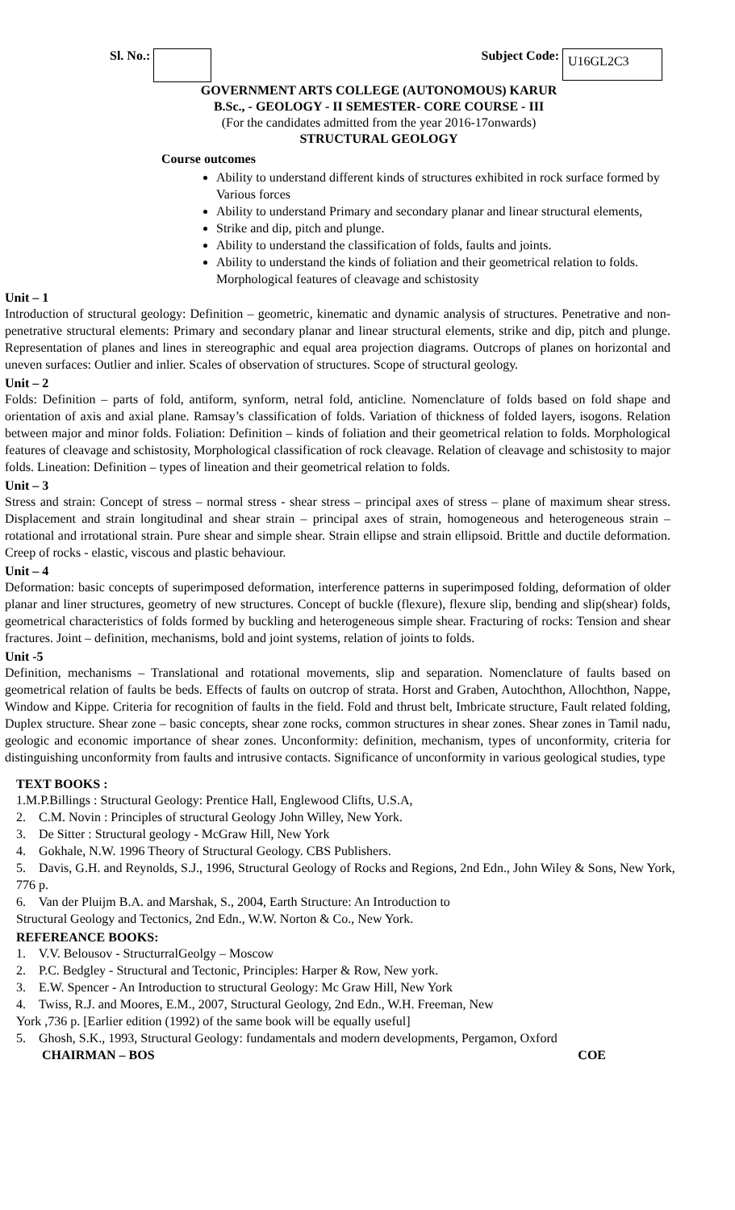Sl. No.: Subject Code: U16GL2C3
GOVERNMENT ARTS COLLEGE (AUTONOMOUS) KARUR
B.Sc., - GEOLOGY - II SEMESTER- CORE COURSE - III
(For the candidates admitted from the year 2016-17onwards)
STRUCTURAL GEOLOGY
Course outcomes
Ability to understand different kinds of structures exhibited in rock surface formed by Various forces
Ability to understand Primary and secondary planar and linear structural elements,
Strike and dip, pitch and plunge.
Ability to understand the classification of folds, faults and joints.
Ability to understand the kinds of foliation and their geometrical relation to folds. Morphological features of cleavage and schistosity
Unit – 1
Introduction of structural geology: Definition – geometric, kinematic and dynamic analysis of structures. Penetrative and non-penetrative structural elements: Primary and secondary planar and linear structural elements, strike and dip, pitch and plunge. Representation of planes and lines in stereographic and equal area projection diagrams. Outcrops of planes on horizontal and uneven surfaces: Outlier and inlier. Scales of observation of structures. Scope of structural geology.
Unit – 2
Folds: Definition – parts of fold, antiform, synform, netral fold, anticline. Nomenclature of folds based on fold shape and orientation of axis and axial plane. Ramsay’s classification of folds. Variation of thickness of folded layers, isogons. Relation between major and minor folds. Foliation: Definition – kinds of foliation and their geometrical relation to folds. Morphological features of cleavage and schistosity, Morphological classification of rock cleavage. Relation of cleavage and schistosity to major folds. Lineation: Definition – types of lineation and their geometrical relation to folds.
Unit – 3
Stress and strain: Concept of stress – normal stress - shear stress – principal axes of stress – plane of maximum shear stress. Displacement and strain longitudinal and shear strain – principal axes of strain, homogeneous and heterogeneous strain – rotational and irrotational strain. Pure shear and simple shear. Strain ellipse and strain ellipsoid. Brittle and ductile deformation. Creep of rocks - elastic, viscous and plastic behaviour.
Unit – 4
Deformation: basic concepts of superimposed deformation, interference patterns in superimposed folding, deformation of older planar and liner structures, geometry of new structures. Concept of buckle (flexure), flexure slip, bending and slip(shear) folds, geometrical characteristics of folds formed by buckling and heterogeneous simple shear. Fracturing of rocks: Tension and shear fractures. Joint – definition, mechanisms, bold and joint systems, relation of joints to folds.
Unit -5
Definition, mechanisms – Translational and rotational movements, slip and separation. Nomenclature of faults based on geometrical relation of faults be beds. Effects of faults on outcrop of strata. Horst and Graben, Autochthon, Allochthon, Nappe, Window and Kippe. Criteria for recognition of faults in the field. Fold and thrust belt, Imbricate structure, Fault related folding, Duplex structure. Shear zone – basic concepts, shear zone rocks, common structures in shear zones. Shear zones in Tamil nadu, geologic and economic importance of shear zones. Unconformity: definition, mechanism, types of unconformity, criteria for distinguishing unconformity from faults and intrusive contacts. Significance of unconformity in various geological studies, type
TEXT BOOKS :
1.M.P.Billings : Structural Geology: Prentice Hall, Englewood Clifts, U.S.A,
2. C.M. Novin : Principles of structural Geology John Willey, New York.
3. De Sitter : Structural geology - McGraw Hill, New York
4. Gokhale, N.W. 1996 Theory of Structural Geology. CBS Publishers.
5. Davis, G.H. and Reynolds, S.J., 1996, Structural Geology of Rocks and Regions, 2nd Edn., John Wiley & Sons, New York, 776 p.
6. Van der Pluijm B.A. and Marshak, S., 2004, Earth Structure: An Introduction to
Structural Geology and Tectonics, 2nd Edn., W.W. Norton & Co., New York.
REFEREANCE BOOKS:
1. V.V. Belousov - StructurralGeolgy – Moscow
2. P.C. Bedgley - Structural and Tectonic, Principles: Harper & Row, New york.
3. E.W. Spencer - An Introduction to structural Geology: Mc Graw Hill, New York
4. Twiss, R.J. and Moores, E.M., 2007, Structural Geology, 2nd Edn., W.H. Freeman, New
York ,736 p. [Earlier edition (1992) of the same book will be equally useful]
5. Ghosh, S.K., 1993, Structural Geology: fundamentals and modern developments, Pergamon, Oxford
CHAIRMAN – BOS COE